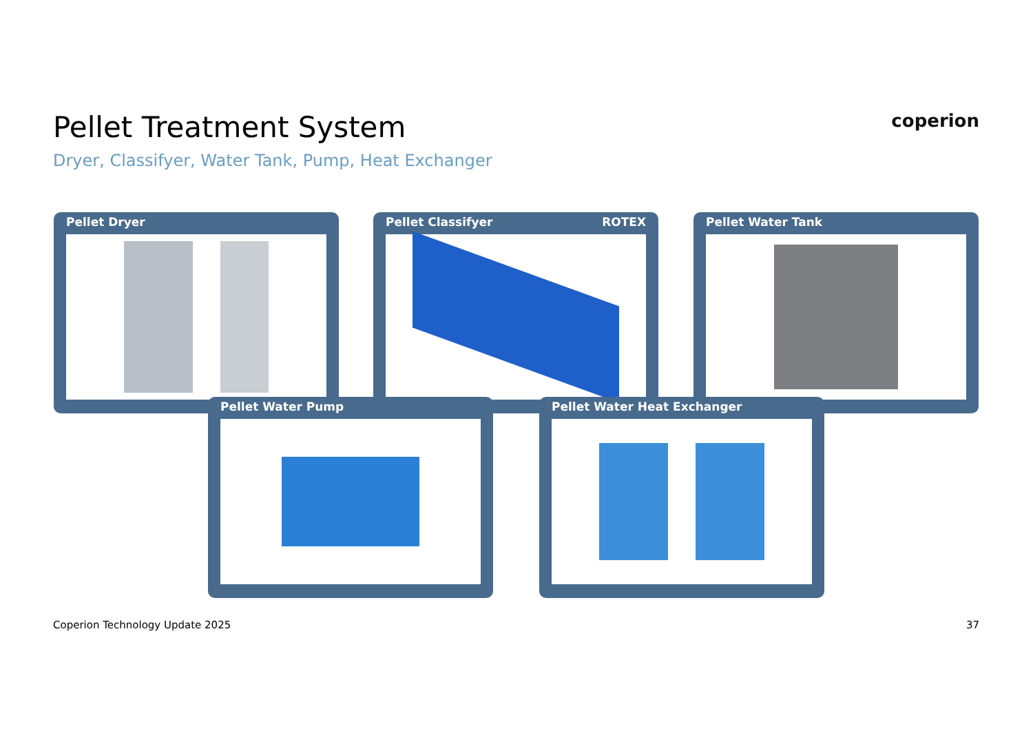Pellet Treatment System
Dryer, Classifyer, Water Tank, Pump, Heat Exchanger
coperion
Pellet Dryer Pellet Classifyer ROTEX Pellet Water Tank
Pellet Water Pump Pellet Water Heat Exchanger
Coperion Technology Update 2025 37